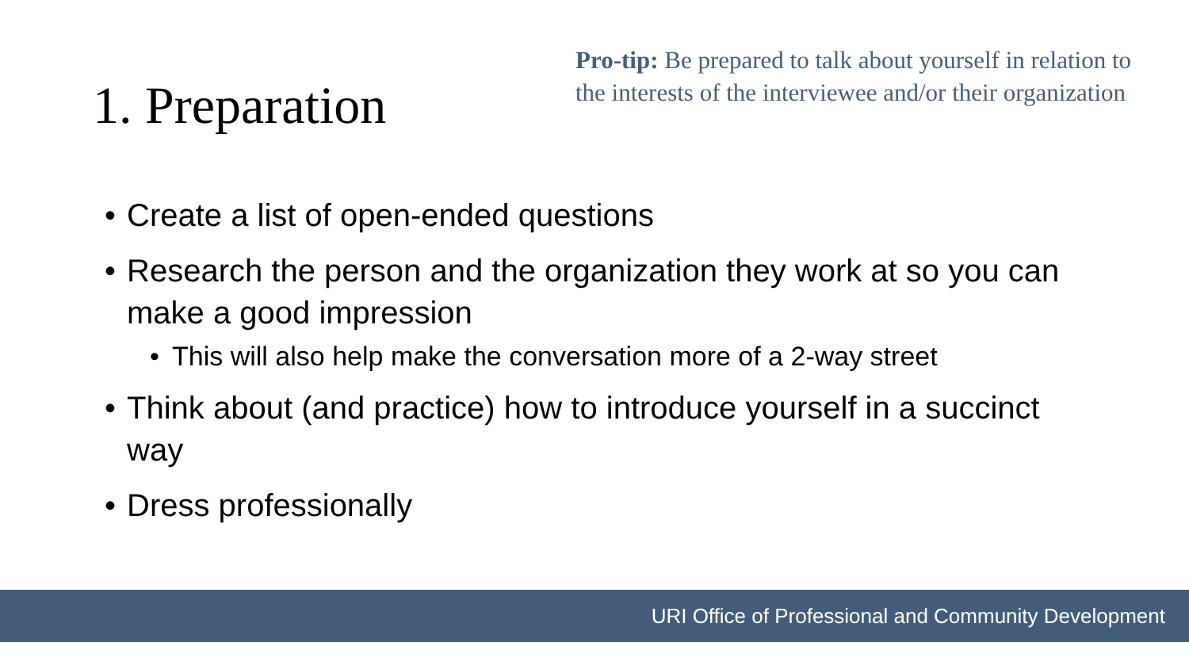1. Preparation
Pro-tip: Be prepared to talk about yourself in relation to the interests of the interviewee and/or their organization
• Create a list of open-ended questions
• Research the person and the organization they work at so you can make a good impression
• This will also help make the conversation more of a 2-way street
• Think about (and practice) how to introduce yourself in a succinct way
• Dress professionally
URI Office of Professional and Community Development